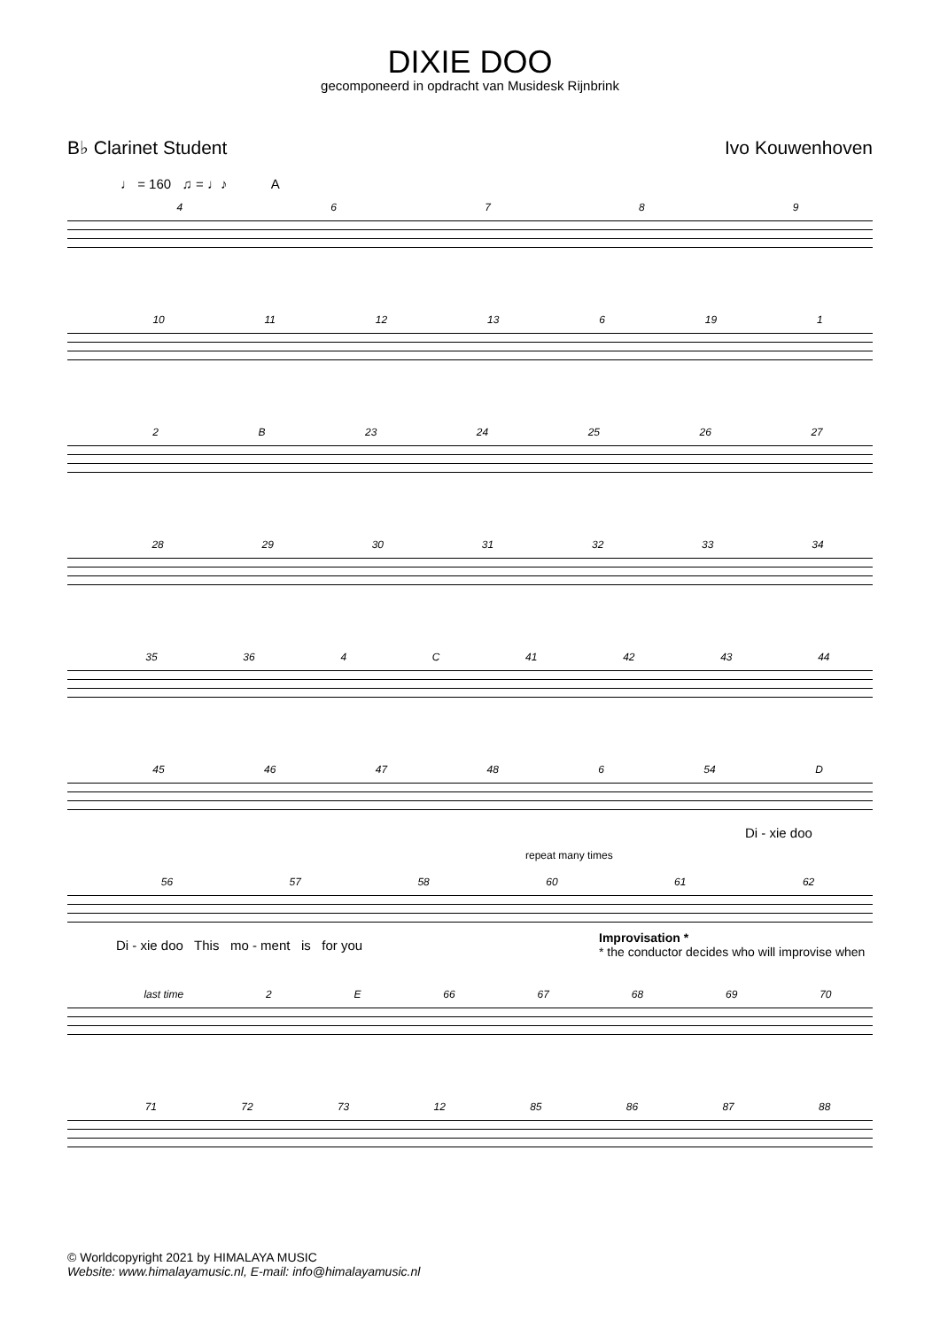DIXIE DOO
gecomponeerd in opdracht van Musidesk Rijnbrink
B♭ Clarinet Student Ivo Kouwenhoven
♩ = 160 ♫ = ♩♪ A
46789
10 11 12 13 6 19 1
2 B 23 24 25 26 27
28 29 30 31 32 33 34
35 36 4 C 41 42 43 44
45 46 47 48 6 54 D
Di - xie doo
repeat many times
56 57 58 60 61 62
Di - xie doo This mo - ment is for you
Improvisation *
* the conductor decides who will improvise when
last time 2 E 66 67 68 69 70
71 72 73 12 85 86 87 88
© Worldcopyright 2021 by HIMALAYA MUSIC
Website: www.himalayamusic.nl, E-mail: info@himalayamusic.nl